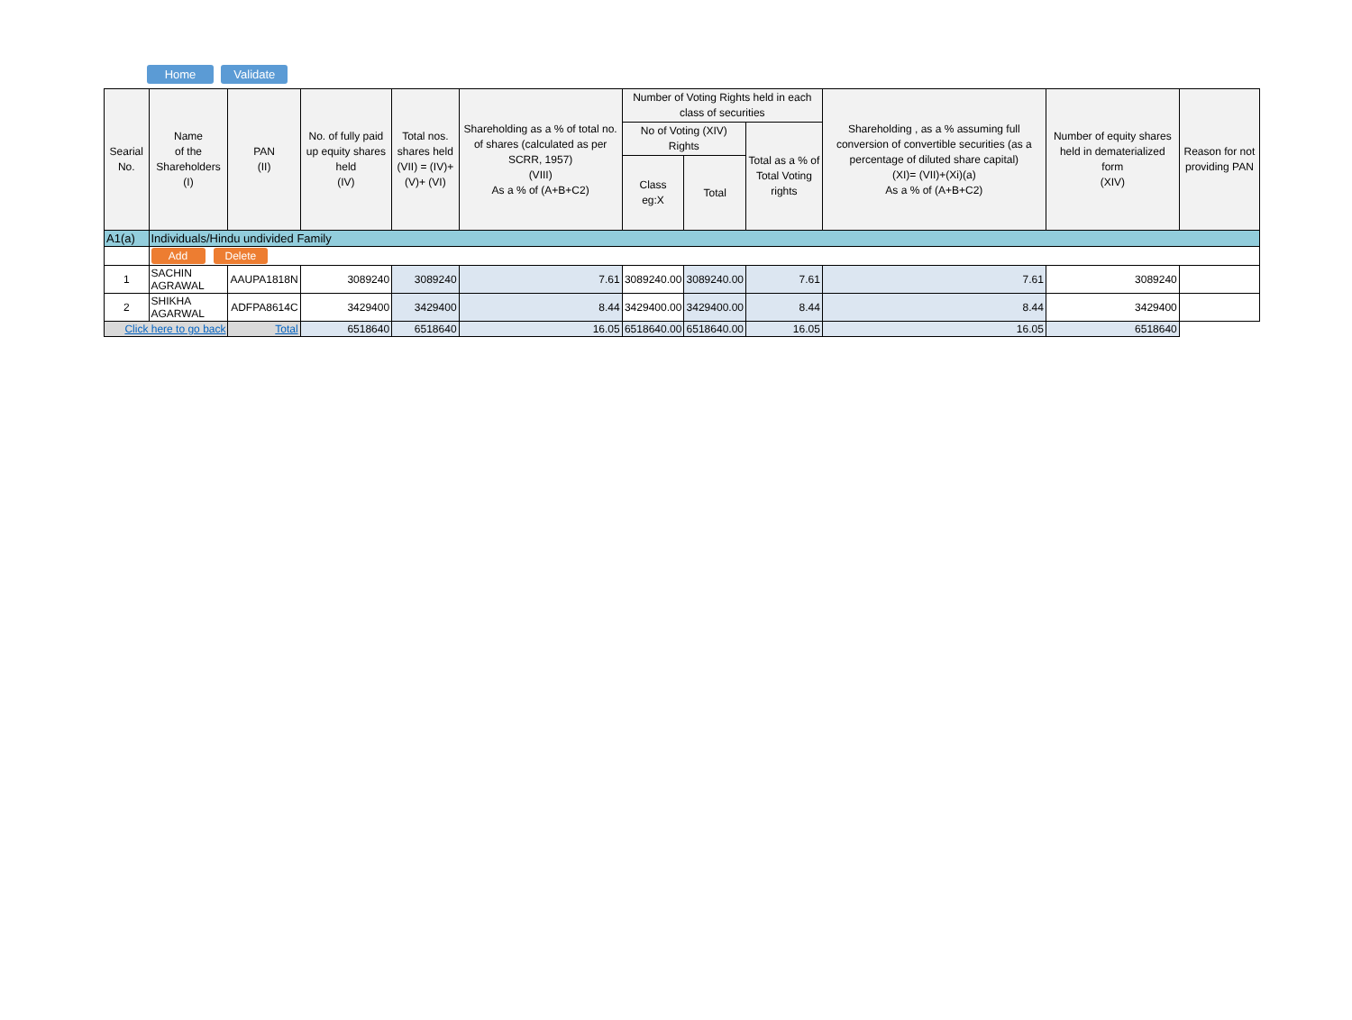Home Validate
| Searial No. | Name of the Shareholders (I) | PAN (II) | No. of fully paid up equity shares held (IV) | Total nos. shares held (VII) = (IV)+(V)+ (VI) | Shareholding as a % of total no. of shares (calculated as per SCRR, 1957) (VIII) As a % of (A+B+C2) | Number of Voting Rights held in each class of securities | | | Shareholding , as a % assuming full conversion of convertible securities (as a percentage of diluted share capital) (XI)= (VII)+(Xi)(a) As a % of (A+B+C2) | Number of equity shares held in dematerialized form (XIV) | Reason for not providing PAN |
| --- | --- | --- | --- | --- | --- | --- | --- | --- | --- | --- | --- |
| | | | | | | No of Voting (XIV) Rights | | Total as a % of Total Voting rights | | | |
| | | | | | | Class eg:X | Total | | | | |
| A1(a) | Individuals/Hindu undivided Family | | | | | | | | | | |
| | Add Delete | | | | | | | | | | |
| 1 | SACHIN AGRAWAL | AAUPA1818N | 3089240 | 3089240 | 7.61 | 3089240.00 | 3089240.00 | 7.61 | 7.61 | 3089240 | |
| 2 | SHIKHA AGARWAL | ADFPA8614C | 3429400 | 3429400 | 8.44 | 3429400.00 | 3429400.00 | 8.44 | 8.44 | 3429400 | |
| Click here to go back | | Total | 6518640 | 6518640 | 16.05 | 6518640.00 | 6518640.00 | 16.05 | 16.05 | 6518640 | |